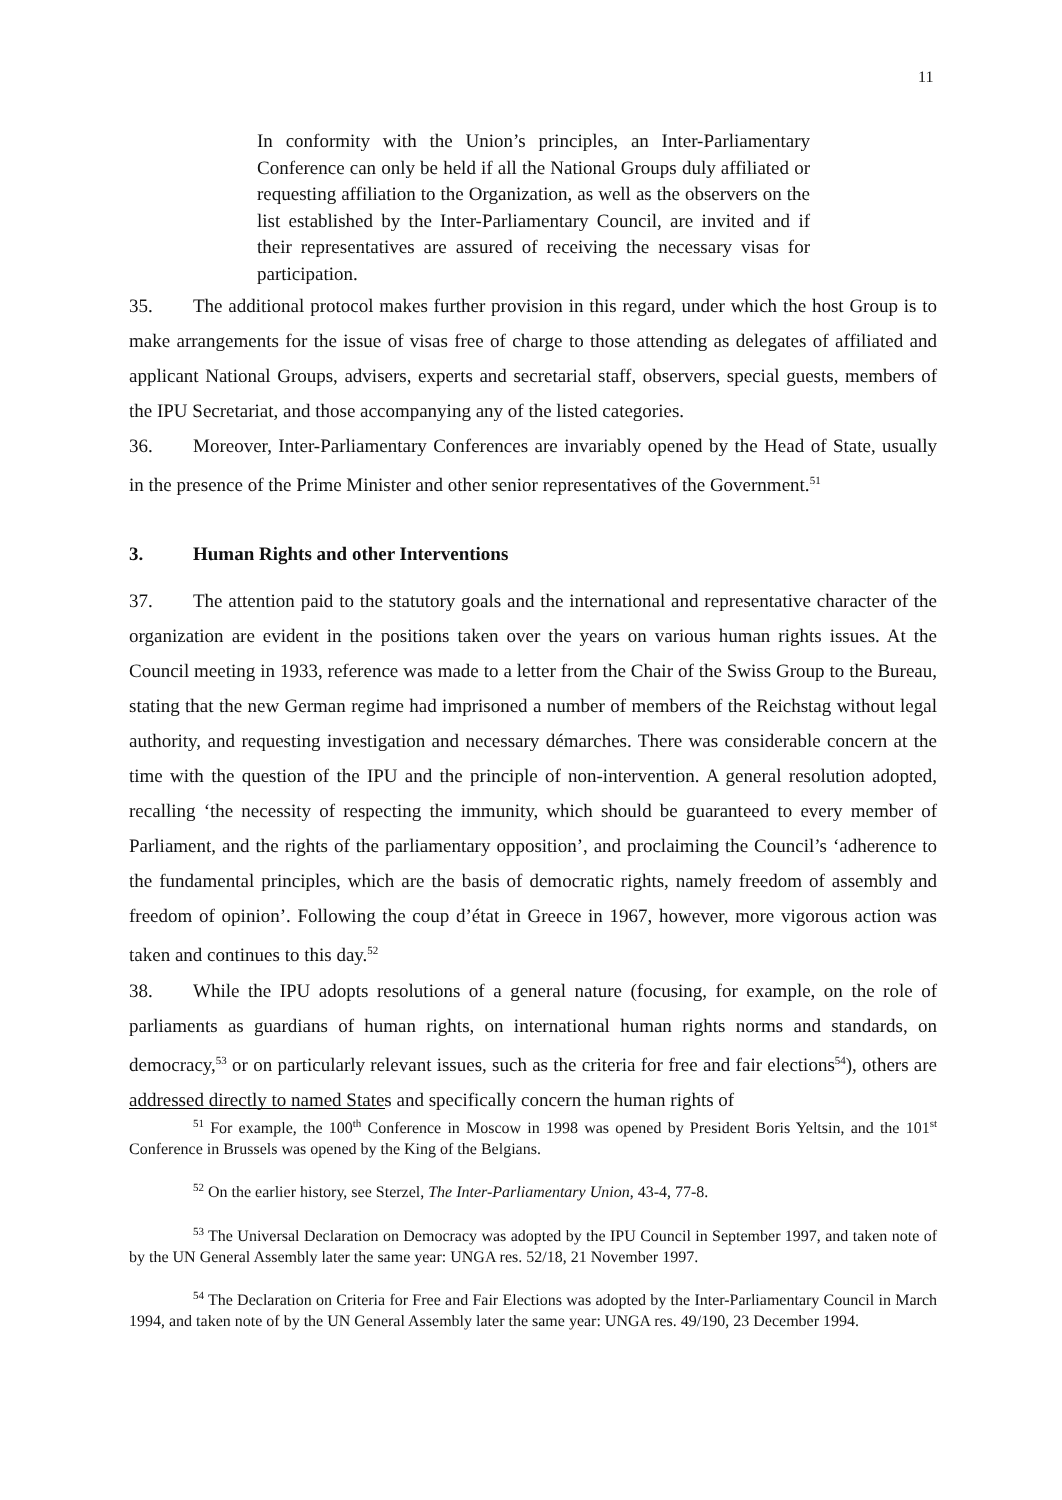11
In conformity with the Union’s principles, an Inter-Parliamentary Conference can only be held if all the National Groups duly affiliated or requesting affiliation to the Organization, as well as the observers on the list established by the Inter-Parliamentary Council, are invited and if their representatives are assured of receiving the necessary visas for participation.
35. The additional protocol makes further provision in this regard, under which the host Group is to make arrangements for the issue of visas free of charge to those attending as delegates of affiliated and applicant National Groups, advisers, experts and secretarial staff, observers, special guests, members of the IPU Secretariat, and those accompanying any of the listed categories.
36. Moreover, Inter-Parliamentary Conferences are invariably opened by the Head of State, usually in the presence of the Prime Minister and other senior representatives of the Government.<sup>51</sup>
3. Human Rights and other Interventions
37. The attention paid to the statutory goals and the international and representative character of the organization are evident in the positions taken over the years on various human rights issues. At the Council meeting in 1933, reference was made to a letter from the Chair of the Swiss Group to the Bureau, stating that the new German regime had imprisoned a number of members of the Reichstag without legal authority, and requesting investigation and necessary démarches. There was considerable concern at the time with the question of the IPU and the principle of non-intervention. A general resolution adopted, recalling ‘the necessity of respecting the immunity, which should be guaranteed to every member of Parliament, and the rights of the parliamentary opposition’, and proclaiming the Council’s ‘adherence to the fundamental principles, which are the basis of democratic rights, namely freedom of assembly and freedom of opinion’. Following the coup d’état in Greece in 1967, however, more vigorous action was taken and continues to this day.<sup>52</sup>
38. While the IPU adopts resolutions of a general nature (focusing, for example, on the role of parliaments as guardians of human rights, on international human rights norms and standards, on democracy,<sup>53</sup> or on particularly relevant issues, such as the criteria for free and fair elections<sup>54</sup>), others are addressed directly to named States and specifically concern the human rights of
<sup>51</sup> For example, the 100<sup>th</sup> Conference in Moscow in 1998 was opened by President Boris Yeltsin, and the 101<sup>st</sup> Conference in Brussels was opened by the King of the Belgians.
<sup>52</sup> On the earlier history, see Sterzel, The Inter-Parliamentary Union, 43-4, 77-8.
<sup>53</sup> The Universal Declaration on Democracy was adopted by the IPU Council in September 1997, and taken note of by the UN General Assembly later the same year: UNGA res. 52/18, 21 November 1997.
<sup>54</sup> The Declaration on Criteria for Free and Fair Elections was adopted by the Inter-Parliamentary Council in March 1994, and taken note of by the UN General Assembly later the same year: UNGA res. 49/190, 23 December 1994.